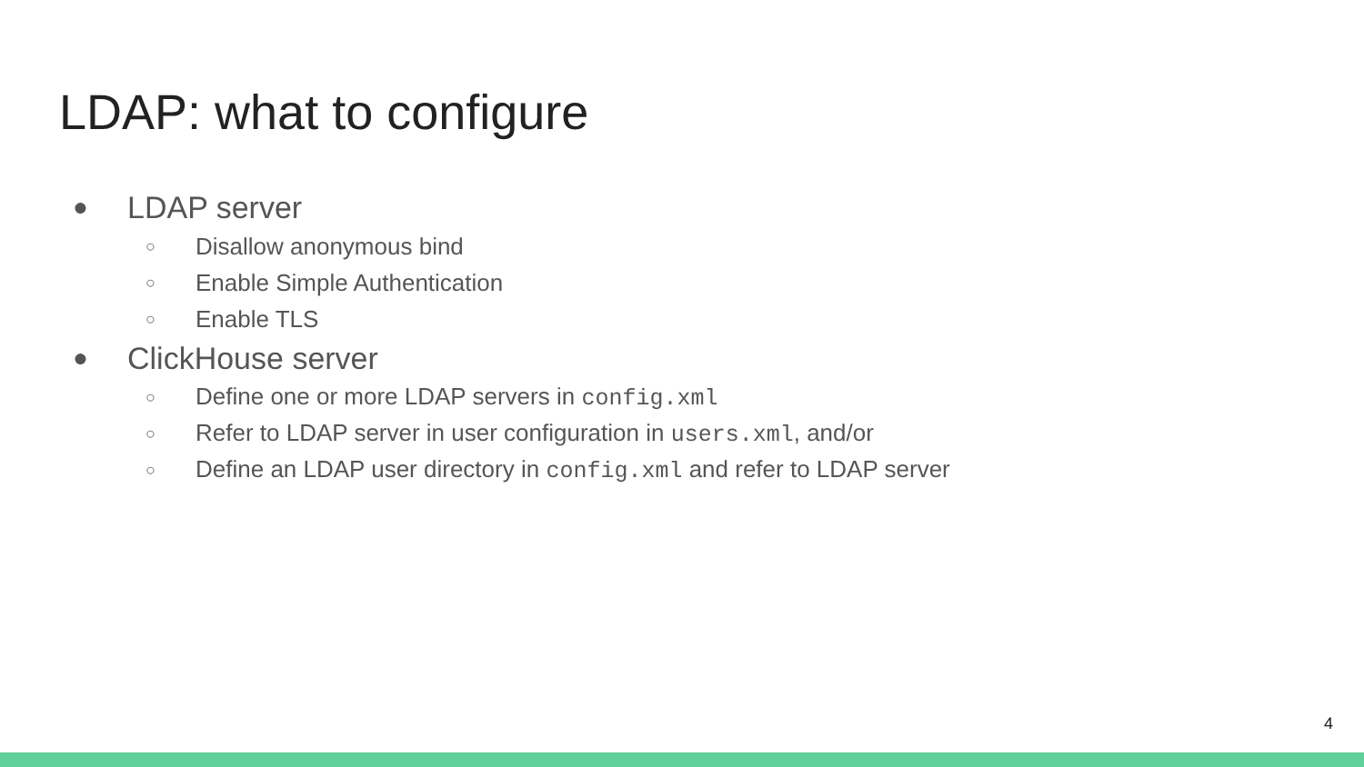LDAP: what to configure
● LDAP server
○ Disallow anonymous bind
○ Enable Simple Authentication
○ Enable TLS
● ClickHouse server
○ Define one or more LDAP servers in config.xml
○ Refer to LDAP server in user configuration in users.xml, and/or
○ Define an LDAP user directory in config.xml and refer to LDAP server
4